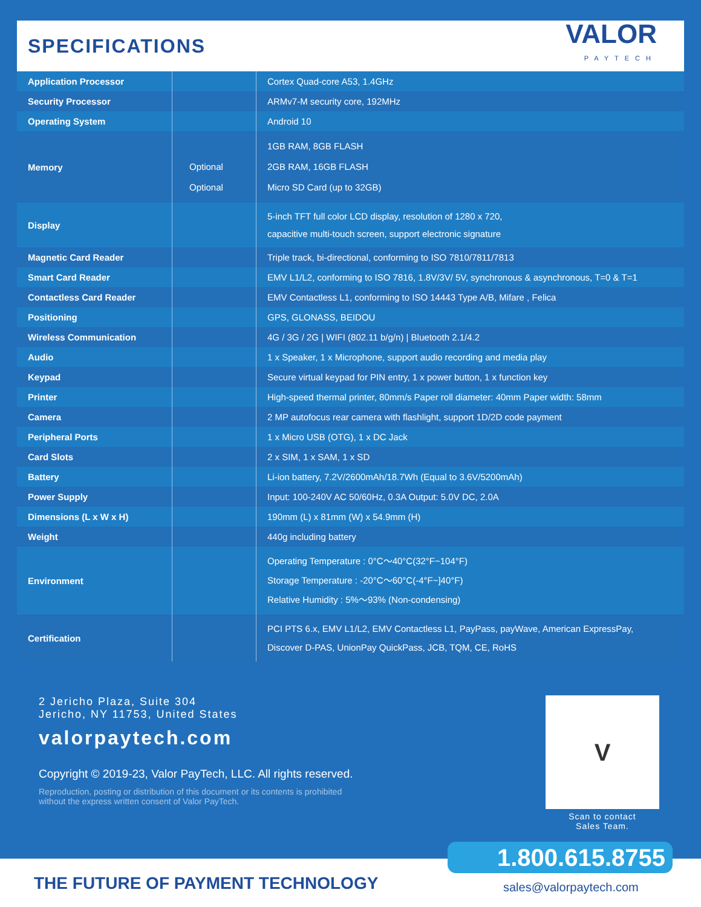SPECIFICATIONS
VALOR
PAYTECH
| Application Processor | | Cortex Quad-core A53, 1.4GHz |
| Security Processor | | ARMv7-M security core, 192MHz |
| Operating System | | Android 10 |
| Memory | Optional Optional | 1GB RAM, 8GB FLASH 2GB RAM, 16GB FLASH Micro SD Card (up to 32GB) |
| Display | | 5-inch TFT full color LCD display, resolution of 1280 x 720, capacitive multi-touch screen, support electronic signature |
| Magnetic Card Reader | | Triple track, bi-directional, conforming to ISO 7810/7811/7813 |
| Smart Card Reader | | EMV L1/L2, conforming to ISO 7816, 1.8V/3V/ 5V, synchronous & asynchronous, T=0 & T=1 |
| Contactless Card Reader | | EMV Contactless L1, conforming to ISO 14443 Type A/B, Mifare , Felica |
| Positioning | | GPS, GLONASS, BEIDOU |
| Wireless Communication | | 4G / 3G / 2G / WIFI (802.11 b/g/n) / Bluetooth 2.1/4.2 |
| Audio | | 1 x Speaker, 1 x Microphone, support audio recording and media play |
| Keypad | | Secure virtual keypad for PIN entry, 1 x power button, 1 x function key |
| Printer | | High-speed thermal printer, 80mm/s Paper roll diameter: 40mm Paper width: 58mm |
| Camera | | 2 MP autofocus rear camera with flashlight, support 1D/2D code payment |
| Peripheral Ports | | 1 x Micro USB (OTG), 1 x DC Jack |
| Card Slots | | 2 x SIM, 1 x SAM, 1 x SD |
| Battery | | Li-ion battery, 7.2V/2600mAh/18.7Wh (Equal to 3.6V/5200mAh) |
| Power Supply | | Input: 100-240V AC 50/60Hz, 0.3A Output: 5.0V DC, 2.0A |
| Dimensions (L x W x H) | | 190mm (L) x 81mm (W) x 54.9mm (H) |
| Weight | | 440g including battery |
| Environment | | Operating Temperature : 0°C～40°C(32°F~104°F) Storage Temperature : -20°C～60°C(-4°F~]40°F) Relative Humidity : 5%～93% (Non-condensing) |
| Certification | | PCI PTS 6.x, EMV L1/L2, EMV Contactless L1, PayPass, payWave, American ExpressPay, Discover D-PAS, UnionPay QuickPass, JCB, TQM, CE, RoHS |
2 Jericho Plaza, Suite 304
Jericho, NY 11753, United States
valorpaytech.com
Copyright © 2019-23, Valor PayTech, LLC. All rights reserved.
Reproduction, posting or distribution of this document or its contents is prohibited
without the express written consent of Valor PayTech.
V
Scan to contact
Sales Team.
THE FUTURE OF PAYMENT TECHNOLOGY
1.800.615.8755
sales@valorpaytech.com